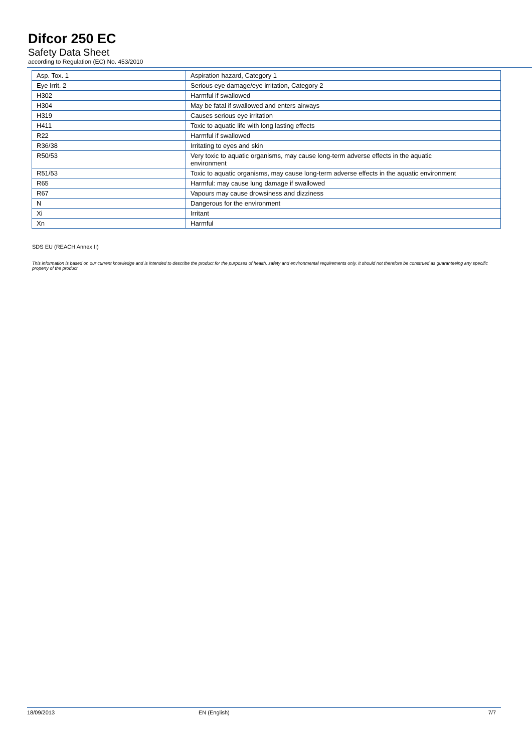Difcor 250 EC
Safety Data Sheet
according to Regulation (EC) No. 453/2010
| Asp. Tox. 1 | Aspiration hazard, Category 1 |
| Eye Irrit. 2 | Serious eye damage/eye irritation, Category 2 |
| H302 | Harmful if swallowed |
| H304 | May be fatal if swallowed and enters airways |
| H319 | Causes serious eye irritation |
| H411 | Toxic to aquatic life with long lasting effects |
| R22 | Harmful if swallowed |
| R36/38 | Irritating to eyes and skin |
| R50/53 | Very toxic to aquatic organisms, may cause long-term adverse effects in the aquatic environment |
| R51/53 | Toxic to aquatic organisms, may cause long-term adverse effects in the aquatic environment |
| R65 | Harmful: may cause lung damage if swallowed |
| R67 | Vapours may cause drowsiness and dizziness |
| N | Dangerous for the environment |
| Xi | Irritant |
| Xn | Harmful |
SDS EU (REACH Annex II)
This information is based on our current knowledge and is intended to describe the product for the purposes of health, safety and environmental requirements only. It should not therefore be construed as guaranteeing any specific property of the product
18/09/2013 EN (English) 7/7